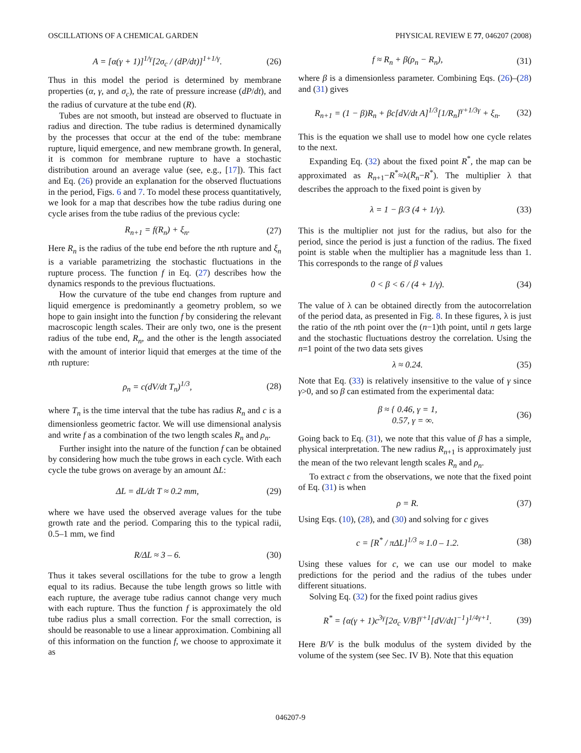OSCILLATIONS OF A CHEMICAL GARDEN PHYSICAL REVIEW E 77, 046207 (2008)
A = [α(γ + 1)]<sup>1/γ</sup>[2σ<sub>c</sub> / (dP/dt)]<sup>1+1/γ</sup>. (26)
Thus in this model the period is determined by membrane properties (α, γ, and σ<sub>c</sub>), the rate of pressure increase (dP/dt), and the radius of curvature at the tube end (R).
Tubes are not smooth, but instead are observed to fluctuate in radius and direction. The tube radius is determined dynamically by the processes that occur at the end of the tube: membrane rupture, liquid emergence, and new membrane growth. In general, it is common for membrane rupture to have a stochastic distribution around an average value (see, e.g., [17]). This fact and Eq. (26) provide an explanation for the observed fluctuations in the period, Figs. 6 and 7. To model these process quantitatively, we look for a map that describes how the tube radius during one cycle arises from the tube radius of the previous cycle:
R<sub>n+1</sub> = f(R<sub>n</sub>) + ξ<sub>n</sub>. (27)
Here R<sub>n</sub> is the radius of the tube end before the nth rupture and ξ<sub>n</sub> is a variable parametrizing the stochastic fluctuations in the rupture process. The function f in Eq. (27) describes how the dynamics responds to the previous fluctuations.
How the curvature of the tube end changes from rupture and liquid emergence is predominantly a geometry problem, so we hope to gain insight into the function f by considering the relevant macroscopic length scales. Their are only two, one is the present radius of the tube end, R<sub>n</sub>, and the other is the length associated with the amount of interior liquid that emerges at the time of the nth rupture:
ρ<sub>n</sub> = c(dV/dt T<sub>n</sub>)<sup>1/3</sup>, (28)
where T<sub>n</sub> is the time interval that the tube has radius R<sub>n</sub> and c is a dimensionless geometric factor. We will use dimensional analysis and write f as a combination of the two length scales R<sub>n</sub> and ρ<sub>n</sub>.
Further insight into the nature of the function f can be obtained by considering how much the tube grows in each cycle. With each cycle the tube grows on average by an amount ΔL:
ΔL = dL/dt T ≈ 0.2 mm, (29)
where we have used the observed average values for the tube growth rate and the period. Comparing this to the typical radii, 0.5–1 mm, we find
R/ΔL ≈ 3 – 6. (30)
Thus it takes several oscillations for the tube to grow a length equal to its radius. Because the tube length grows so little with each rupture, the average tube radius cannot change very much with each rupture. Thus the function f is approximately the old tube radius plus a small correction. For the small correction, is should be reasonable to use a linear approximation. Combining all of this information on the function f, we choose to approximate it as
f ≈ R<sub>n</sub> + β(ρ<sub>n</sub> − R<sub>n</sub>), (31)
where β is a dimensionless parameter. Combining Eqs. (26)–(28) and (31) gives
R<sub>n+1</sub> = (1 − β)R<sub>n</sub> + βc[dV/dt A]<sup>1/3</sup>[1/R<sub>n</sub>]<sup>γ+1/3γ</sup> + ξ<sub>n</sub>. (32)
This is the equation we shall use to model how one cycle relates to the next.
Expanding Eq. (32) about the fixed point R<sup>*</sup>, the map can be approximated as R<sub>n+1</sub>−R<sup>*</sup>≈λ(R<sub>n</sub>−R<sup>*</sup>). The multiplier λ that describes the approach to the fixed point is given by
λ = 1 − β/3 (4 + 1/γ). (33)
This is the multiplier not just for the radius, but also for the period, since the period is just a function of the radius. The fixed point is stable when the multiplier has a magnitude less than 1. This corresponds to the range of β values
0 < β < 6 / (4 + 1/γ). (34)
The value of λ can be obtained directly from the autocorrelation of the period data, as presented in Fig. 8. In these figures, λ is just the ratio of the nth point over the (n−1)th point, until n gets large and the stochastic fluctuations destroy the correlation. Using the n=1 point of the two data sets gives
λ ≈ 0.24. (35)
Note that Eq. (33) is relatively insensitive to the value of γ since γ>0, and so β can estimated from the experimental data:
β ≈ { 0.46, γ = 1,
0.57, γ = ∞. (36)
Going back to Eq. (31), we note that this value of β has a simple, physical interpretation. The new radius R<sub>n+1</sub> is approximately just the mean of the two relevant length scales R<sub>n</sub> and ρ<sub>n</sub>.
To extract c from the observations, we note that the fixed point of Eq. (31) is when
ρ = R. (37)
Using Eqs. (10), (28), and (30) and solving for c gives
c = [R<sup>*</sup> / πΔL]<sup>1/3</sup> ≈ 1.0 – 1.2. (38)
Using these values for c, we can use our model to make predictions for the period and the radius of the tubes under different situations.
Solving Eq. (32) for the fixed point radius gives
R<sup>*</sup> = {α(γ + 1)c<sup>3γ</sup>[2σ<sub>c</sub> V/B]<sup>γ+1</sup>[dV/dt]<sup>−1</sup>}<sup>1/4γ+1</sup>. (39)
Here B/V is the bulk modulus of the system divided by the volume of the system (see Sec. IV B). Note that this equation
046207-9